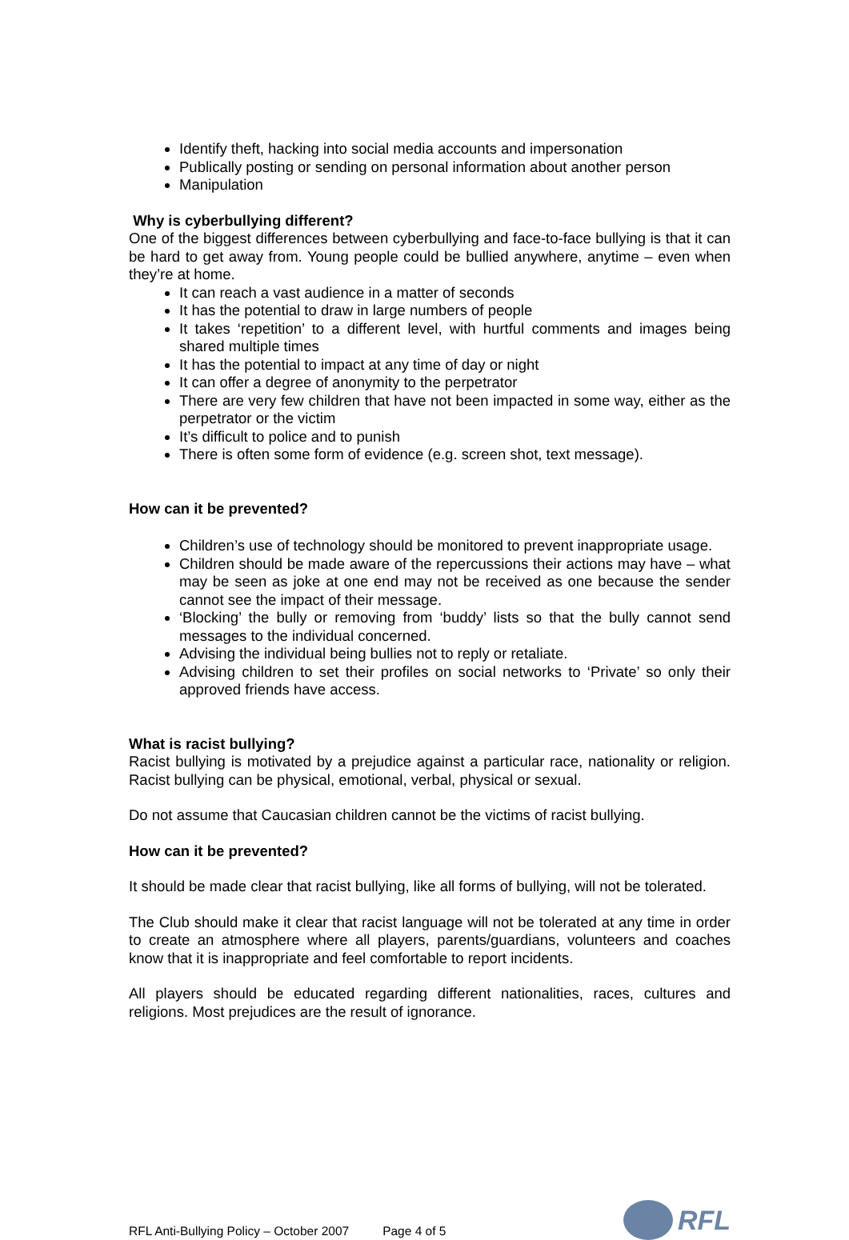Identify theft, hacking into social media accounts and impersonation
Publically posting or sending on personal information about another person
Manipulation
Why is cyberbullying different?
One of the biggest differences between cyberbullying and face-to-face bullying is that it can be hard to get away from. Young people could be bullied anywhere, anytime – even when they’re at home.
It can reach a vast audience in a matter of seconds
It has the potential to draw in large numbers of people
It takes ‘repetition’ to a different level, with hurtful comments and images being shared multiple times
It has the potential to impact at any time of day or night
It can offer a degree of anonymity to the perpetrator
There are very few children that have not been impacted in some way, either as the perpetrator or the victim
It’s difficult to police and to punish
There is often some form of evidence (e.g. screen shot, text message).
How can it be prevented?
Children’s use of technology should be monitored to prevent inappropriate usage.
Children should be made aware of the repercussions their actions may have – what may be seen as joke at one end may not be received as one because the sender cannot see the impact of their message.
‘Blocking’ the bully or removing from ‘buddy’ lists so that the bully cannot send messages to the individual concerned.
Advising the individual being bullies not to reply or retaliate.
Advising children to set their profiles on social networks to ‘Private’ so only their approved friends have access.
What is racist bullying?
Racist bullying is motivated by a prejudice against a particular race, nationality or religion. Racist bullying can be physical, emotional, verbal, physical or sexual.
Do not assume that Caucasian children cannot be the victims of racist bullying.
How can it be prevented?
It should be made clear that racist bullying, like all forms of bullying, will not be tolerated.
The Club should make it clear that racist language will not be tolerated at any time in order to create an atmosphere where all players, parents/guardians, volunteers and coaches know that it is inappropriate and feel comfortable to report incidents.
All players should be educated regarding different nationalities, races, cultures and religions. Most prejudices are the result of ignorance.
RFL Anti-Bullying Policy – October 2007 Page 4 of 5
RFL